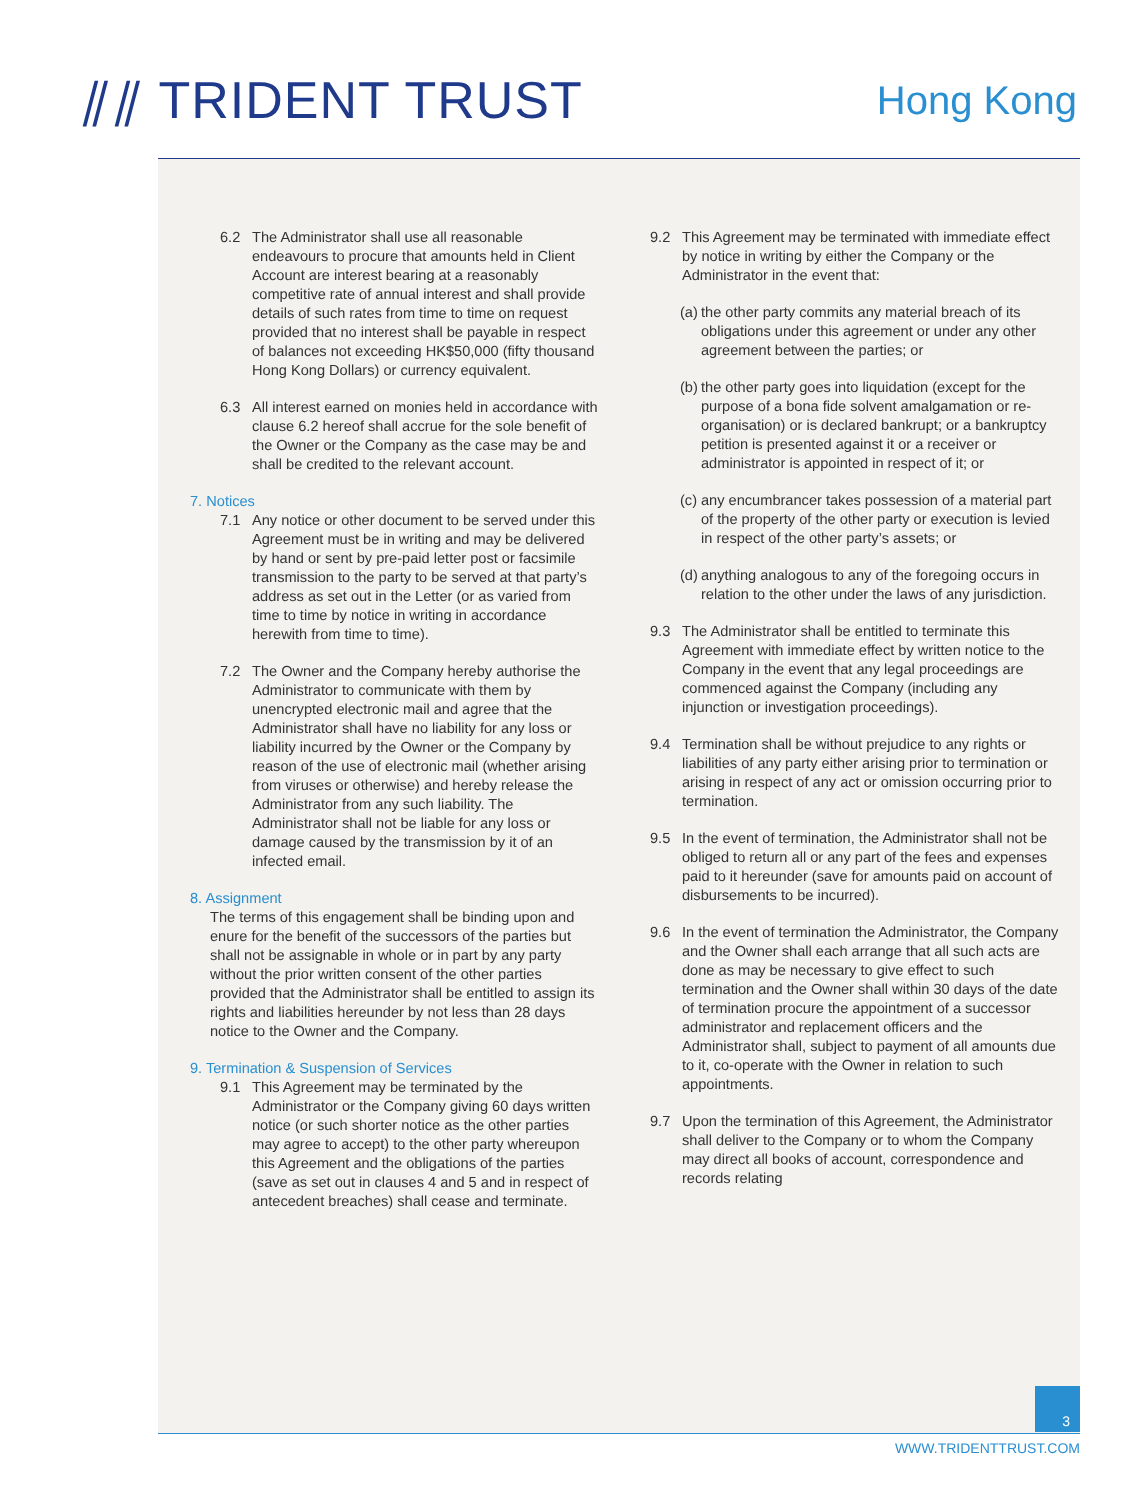⫽⫽ TRIDENT TRUST Hong Kong
6.2 The Administrator shall use all reasonable endeavours to procure that amounts held in Client Account are interest bearing at a reasonably competitive rate of annual interest and shall provide details of such rates from time to time on request provided that no interest shall be payable in respect of balances not exceeding HK$50,000 (fifty thousand Hong Kong Dollars) or currency equivalent.
6.3 All interest earned on monies held in accordance with clause 6.2 hereof shall accrue for the sole benefit of the Owner or the Company as the case may be and shall be credited to the relevant account.
7. Notices
7.1 Any notice or other document to be served under this Agreement must be in writing and may be delivered by hand or sent by pre-paid letter post or facsimile transmission to the party to be served at that party’s address as set out in the Letter (or as varied from time to time by notice in writing in accordance herewith from time to time).
7.2 The Owner and the Company hereby authorise the Administrator to communicate with them by unencrypted electronic mail and agree that the Administrator shall have no liability for any loss or liability incurred by the Owner or the Company by reason of the use of electronic mail (whether arising from viruses or otherwise) and hereby release the Administrator from any such liability. The Administrator shall not be liable for any loss or damage caused by the transmission by it of an infected email.
8. Assignment
The terms of this engagement shall be binding upon and enure for the benefit of the successors of the parties but shall not be assignable in whole or in part by any party without the prior written consent of the other parties provided that the Administrator shall be entitled to assign its rights and liabilities hereunder by not less than 28 days notice to the Owner and the Company.
9. Termination & Suspension of Services
9.1 This Agreement may be terminated by the Administrator or the Company giving 60 days written notice (or such shorter notice as the other parties may agree to accept) to the other party whereupon this Agreement and the obligations of the parties (save as set out in clauses 4 and 5 and in respect of antecedent breaches) shall cease and terminate.
9.2 This Agreement may be terminated with immediate effect by notice in writing by either the Company or the Administrator in the event that:
(a) the other party commits any material breach of its obligations under this agreement or under any other agreement between the parties; or
(b) the other party goes into liquidation (except for the purpose of a bona fide solvent amalgamation or re-organisation) or is declared bankrupt; or a bankruptcy petition is presented against it or a receiver or administrator is appointed in respect of it; or
(c) any encumbrancer takes possession of a material part of the property of the other party or execution is levied in respect of the other party’s assets; or
(d) anything analogous to any of the foregoing occurs in relation to the other under the laws of any jurisdiction.
9.3 The Administrator shall be entitled to terminate this Agreement with immediate effect by written notice to the Company in the event that any legal proceedings are commenced against the Company (including any injunction or investigation proceedings).
9.4 Termination shall be without prejudice to any rights or liabilities of any party either arising prior to termination or arising in respect of any act or omission occurring prior to termination.
9.5 In the event of termination, the Administrator shall not be obliged to return all or any part of the fees and expenses paid to it hereunder (save for amounts paid on account of disbursements to be incurred).
9.6 In the event of termination the Administrator, the Company and the Owner shall each arrange that all such acts are done as may be necessary to give effect to such termination and the Owner shall within 30 days of the date of termination procure the appointment of a successor administrator and replacement officers and the Administrator shall, subject to payment of all amounts due to it, co-operate with the Owner in relation to such appointments.
9.7 Upon the termination of this Agreement, the Administrator shall deliver to the Company or to whom the Company may direct all books of account, correspondence and records relating
3
WWW.TRIDENTTRUST.COM